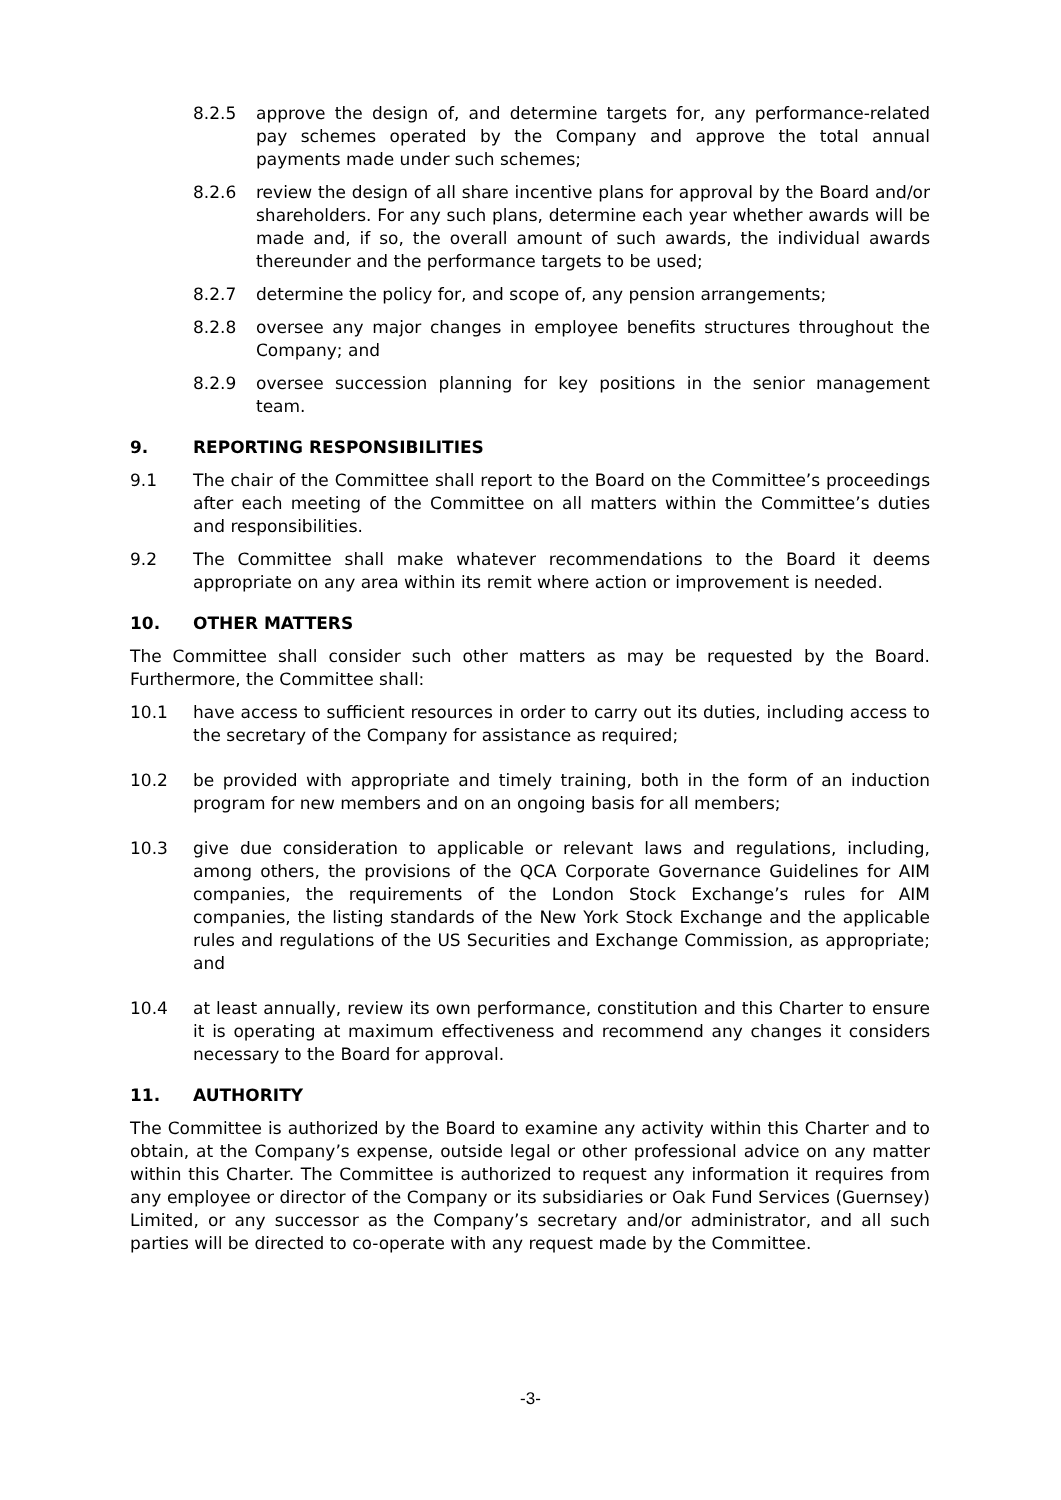8.2.5 approve the design of, and determine targets for, any performance-related pay schemes operated by the Company and approve the total annual payments made under such schemes;
8.2.6 review the design of all share incentive plans for approval by the Board and/or shareholders. For any such plans, determine each year whether awards will be made and, if so, the overall amount of such awards, the individual awards thereunder and the performance targets to be used;
8.2.7 determine the policy for, and scope of, any pension arrangements;
8.2.8 oversee any major changes in employee benefits structures throughout the Company; and
8.2.9 oversee succession planning for key positions in the senior management team.
9. REPORTING RESPONSIBILITIES
9.1 The chair of the Committee shall report to the Board on the Committee’s proceedings after each meeting of the Committee on all matters within the Committee’s duties and responsibilities.
9.2 The Committee shall make whatever recommendations to the Board it deems appropriate on any area within its remit where action or improvement is needed.
10. OTHER MATTERS
The Committee shall consider such other matters as may be requested by the Board. Furthermore, the Committee shall:
10.1 have access to sufficient resources in order to carry out its duties, including access to the secretary of the Company for assistance as required;
10.2 be provided with appropriate and timely training, both in the form of an induction program for new members and on an ongoing basis for all members;
10.3 give due consideration to applicable or relevant laws and regulations, including, among others, the provisions of the QCA Corporate Governance Guidelines for AIM companies, the requirements of the London Stock Exchange’s rules for AIM companies, the listing standards of the New York Stock Exchange and the applicable rules and regulations of the US Securities and Exchange Commission, as appropriate; and
10.4 at least annually, review its own performance, constitution and this Charter to ensure it is operating at maximum effectiveness and recommend any changes it considers necessary to the Board for approval.
11. AUTHORITY
The Committee is authorized by the Board to examine any activity within this Charter and to obtain, at the Company’s expense, outside legal or other professional advice on any matter within this Charter. The Committee is authorized to request any information it requires from any employee or director of the Company or its subsidiaries or Oak Fund Services (Guernsey) Limited, or any successor as the Company’s secretary and/or administrator, and all such parties will be directed to co-operate with any request made by the Committee.
-3-